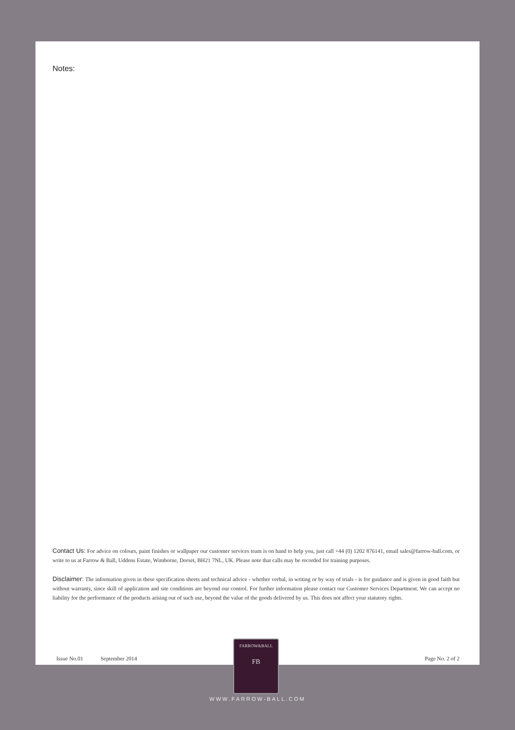Notes:
Contact Us: For advice on colours, paint finishes or wallpaper our customer services team is on hand to help you, just call +44 (0) 1202 876141, email sales@farrow-ball.com, or write to us at Farrow & Ball, Uddens Estate, Wimborne, Dorset, BH21 7NL, UK. Please note that calls may be recorded for training purposes.
Disclaimer: The information given in these specification sheets and technical advice - whether verbal, in writing or by way of trials - is for guidance and is given in good faith but without warranty, since skill of application and site conditions are beyond our control. For further information please contact our Customer Services Department. We can accept no liability for the performance of the products arising out of such use, beyond the value of the goods delivered by us. This does not affect your statutory rights.
Issue No.01 September 2014 Page No. 2 of 2
FARROW&BALL
FB
WWW.FARROW-BALL.COM